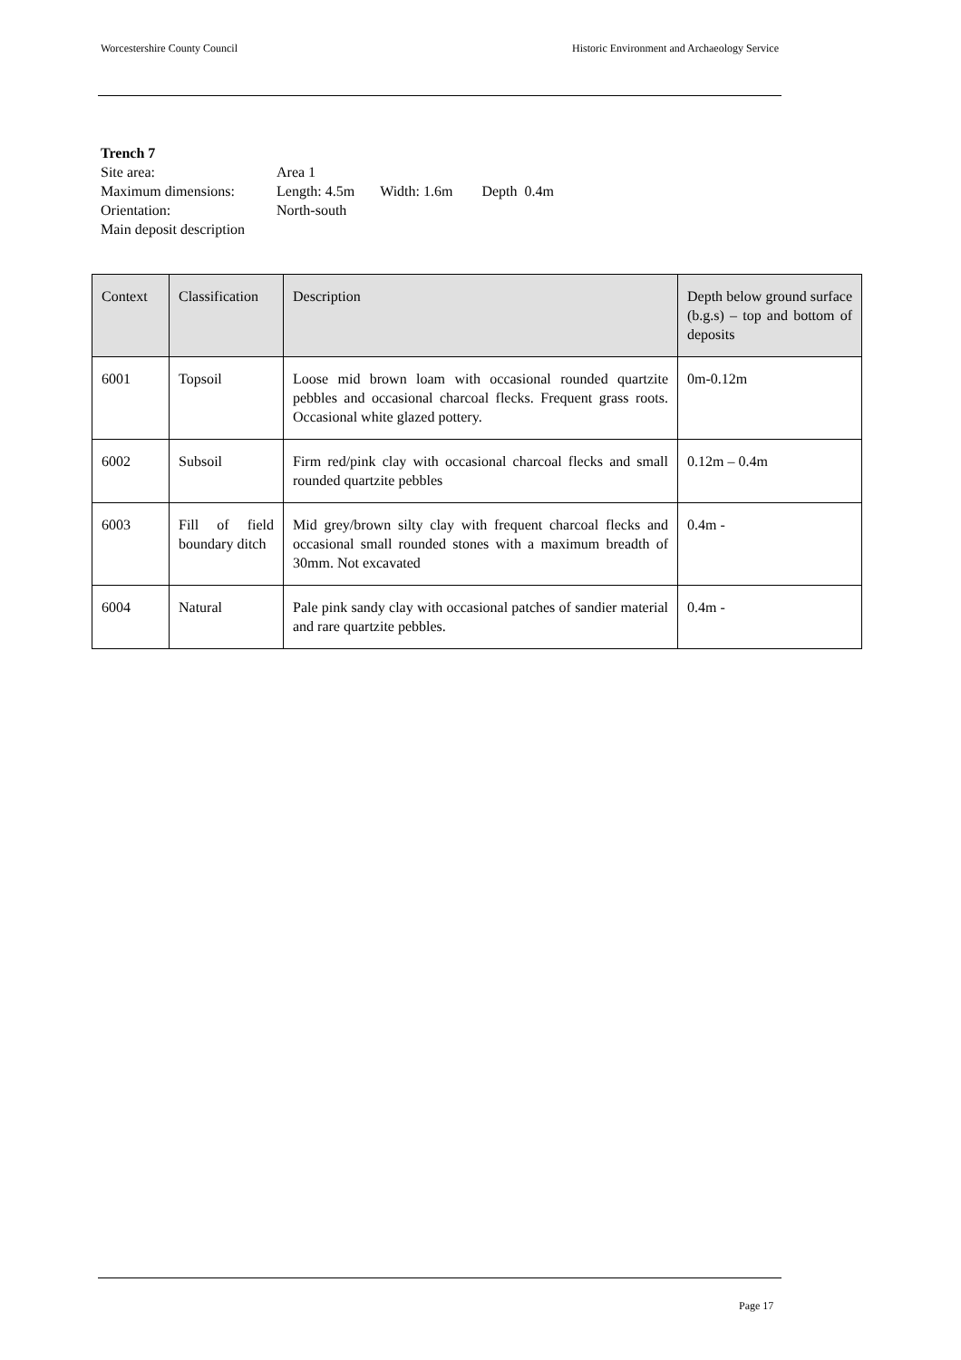Worcestershire County Council Historic Environment and Archaeology Service
Trench 7
| Site area: | Area 1 |
| Maximum dimensions: | Length: 4.5m Width: 1.6m Depth 0.4m |
| Orientation: | North-south |
| Main deposit description | |
| Context | Classification | Description | Depth below ground surface (b.g.s) – top and bottom of deposits |
| --- | --- | --- | --- |
| 6001 | Topsoil | Loose mid brown loam with occasional rounded quartzite pebbles and occasional charcoal flecks. Frequent grass roots. Occasional white glazed pottery. | 0m-0.12m |
| 6002 | Subsoil | Firm red/pink clay with occasional charcoal flecks and small rounded quartzite pebbles | 0.12m – 0.4m |
| 6003 | Fill of field boundary ditch | Mid grey/brown silty clay with frequent charcoal flecks and occasional small rounded stones with a maximum breadth of 30mm. Not excavated | 0.4m - |
| 6004 | Natural | Pale pink sandy clay with occasional patches of sandier material and rare quartzite pebbles. | 0.4m - |
Page 17